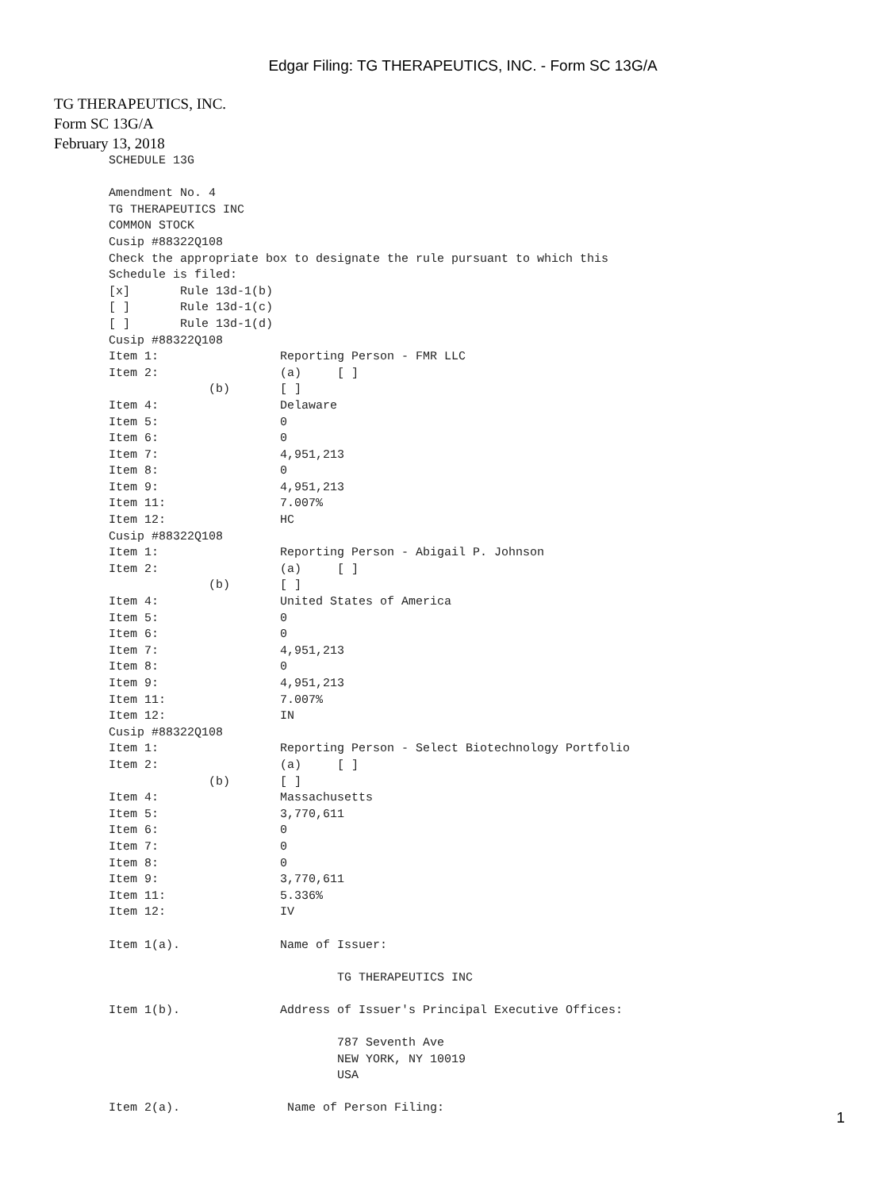Edgar Filing: TG THERAPEUTICS, INC. - Form SC 13G/A
TG THERAPEUTICS, INC.
Form SC 13G/A
February 13, 2018
SCHEDULE 13G

Amendment No. 4
TG THERAPEUTICS INC
COMMON STOCK
Cusip #88322Q108
Check the appropriate box to designate the rule pursuant to which this
Schedule is filed:
[x]       Rule 13d-1(b)
[ ]       Rule 13d-1(c)
[ ]       Rule 13d-1(d)
Cusip #88322Q108
Item 1:                 Reporting Person - FMR LLC
Item 2:                 (a)     [ ]
              (b)       [ ]
Item 4:                 Delaware
Item 5:                 0
Item 6:                 0
Item 7:                 4,951,213
Item 8:                 0
Item 9:                 4,951,213
Item 11:                7.007%
Item 12:                HC
Cusip #88322Q108
Item 1:                 Reporting Person - Abigail P. Johnson
Item 2:                 (a)     [ ]
              (b)       [ ]
Item 4:                 United States of America
Item 5:                 0
Item 6:                 0
Item 7:                 4,951,213
Item 8:                 0
Item 9:                 4,951,213
Item 11:                7.007%
Item 12:                IN
Cusip #88322Q108
Item 1:                 Reporting Person - Select Biotechnology Portfolio
Item 2:                 (a)     [ ]
              (b)       [ ]
Item 4:                 Massachusetts
Item 5:                 3,770,611
Item 6:                 0
Item 7:                 0
Item 8:                 0
Item 9:                 3,770,611
Item 11:                5.336%
Item 12:                IV

Item 1(a).              Name of Issuer:

                                TG THERAPEUTICS INC

Item 1(b).              Address of Issuer's Principal Executive Offices:

                                787 Seventh Ave
                                NEW YORK, NY 10019
                                USA

Item 2(a).               Name of Person Filing:
1